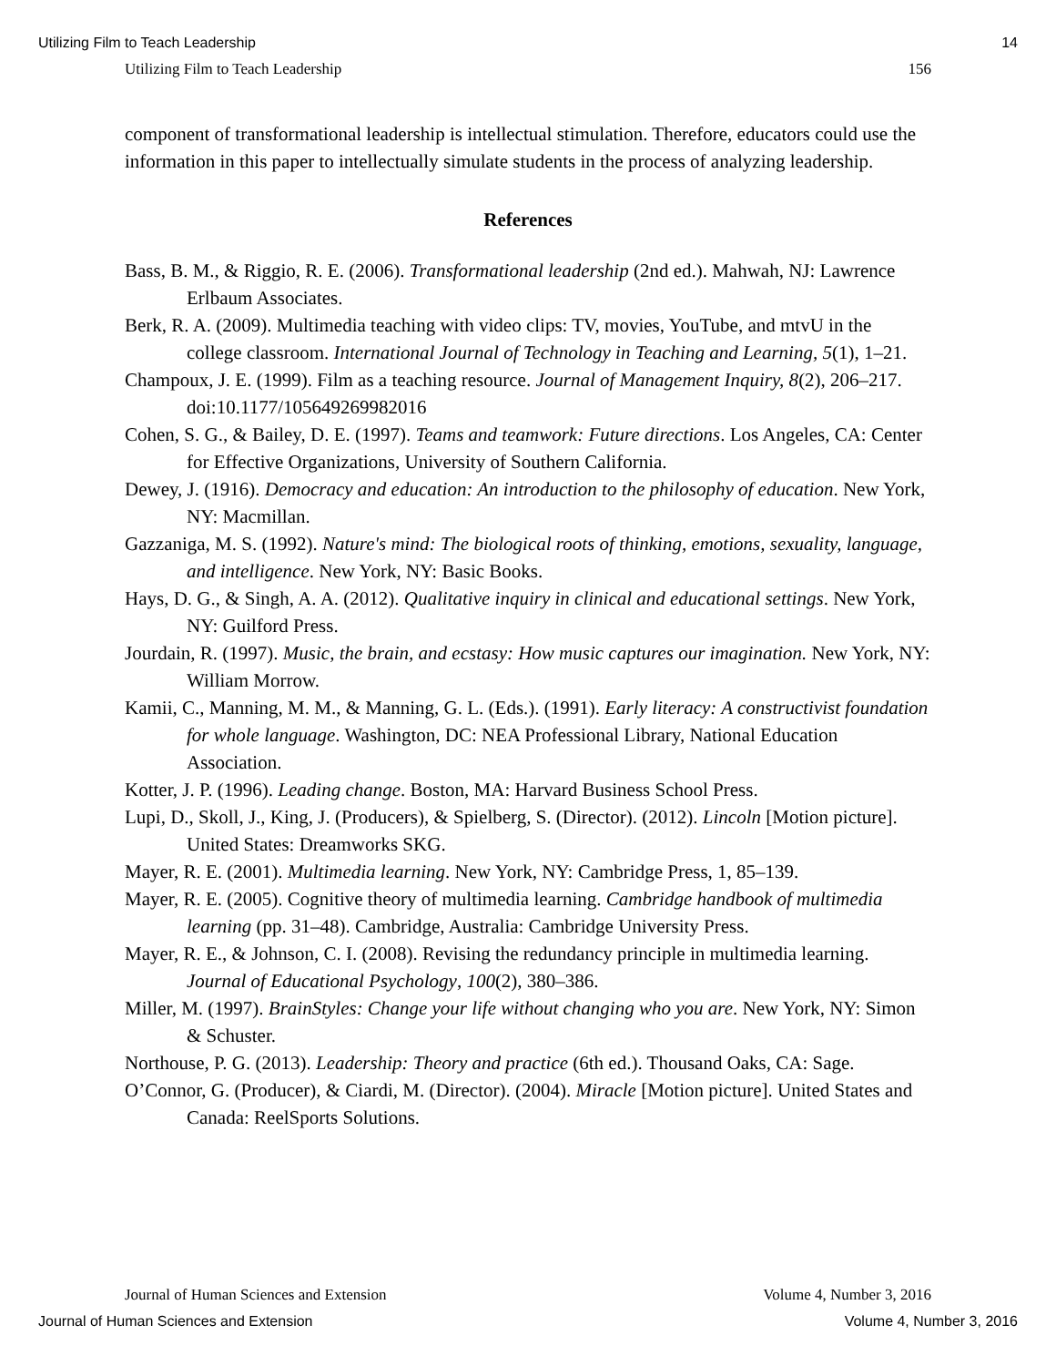Utilizing Film to Teach Leadership 14
Utilizing Film to Teach Leadership 156
component of transformational leadership is intellectual stimulation. Therefore, educators could use the information in this paper to intellectually simulate students in the process of analyzing leadership.
References
Bass, B. M., & Riggio, R. E. (2006). Transformational leadership (2nd ed.). Mahwah, NJ: Lawrence Erlbaum Associates.
Berk, R. A. (2009). Multimedia teaching with video clips: TV, movies, YouTube, and mtvU in the college classroom. International Journal of Technology in Teaching and Learning, 5(1), 1–21.
Champoux, J. E. (1999). Film as a teaching resource. Journal of Management Inquiry, 8(2), 206–217. doi:10.1177/105649269982016
Cohen, S. G., & Bailey, D. E. (1997). Teams and teamwork: Future directions. Los Angeles, CA: Center for Effective Organizations, University of Southern California.
Dewey, J. (1916). Democracy and education: An introduction to the philosophy of education. New York, NY: Macmillan.
Gazzaniga, M. S. (1992). Nature's mind: The biological roots of thinking, emotions, sexuality, language, and intelligence. New York, NY: Basic Books.
Hays, D. G., & Singh, A. A. (2012). Qualitative inquiry in clinical and educational settings. New York, NY: Guilford Press.
Jourdain, R. (1997). Music, the brain, and ecstasy: How music captures our imagination. New York, NY: William Morrow.
Kamii, C., Manning, M. M., & Manning, G. L. (Eds.). (1991). Early literacy: A constructivist foundation for whole language. Washington, DC: NEA Professional Library, National Education Association.
Kotter, J. P. (1996). Leading change. Boston, MA: Harvard Business School Press.
Lupi, D., Skoll, J., King, J. (Producers), & Spielberg, S. (Director). (2012). Lincoln [Motion picture]. United States: Dreamworks SKG.
Mayer, R. E. (2001). Multimedia learning. New York, NY: Cambridge Press, 1, 85–139.
Mayer, R. E. (2005). Cognitive theory of multimedia learning. Cambridge handbook of multimedia learning (pp. 31–48). Cambridge, Australia: Cambridge University Press.
Mayer, R. E., & Johnson, C. I. (2008). Revising the redundancy principle in multimedia learning. Journal of Educational Psychology, 100(2), 380–386.
Miller, M. (1997). BrainStyles: Change your life without changing who you are. New York, NY: Simon & Schuster.
Northouse, P. G. (2013). Leadership: Theory and practice (6th ed.). Thousand Oaks, CA: Sage.
O’Connor, G. (Producer), & Ciardi, M. (Director). (2004). Miracle [Motion picture]. United States and Canada: ReelSports Solutions.
Journal of Human Sciences and Extension Volume 4, Number 3, 2016
Journal of Human Sciences and Extension Volume 4, Number 3, 2016